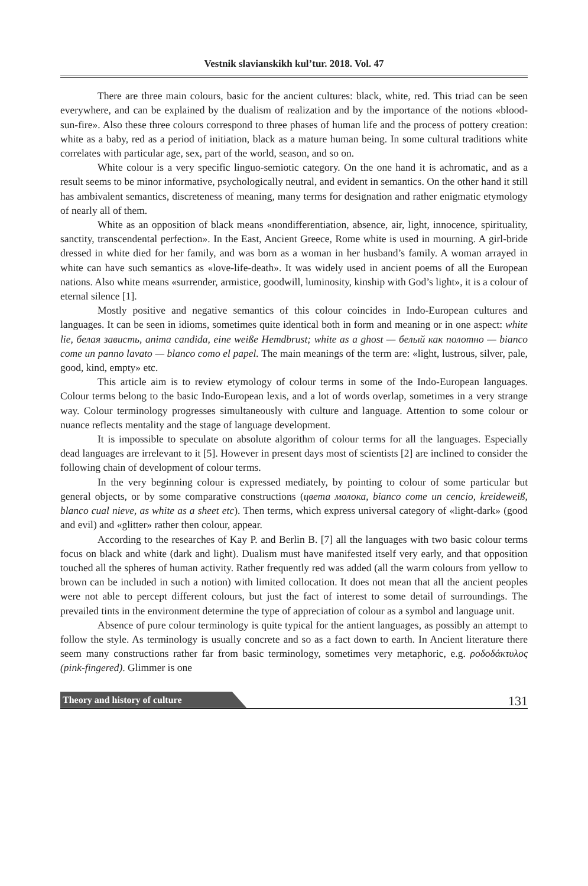Vestnik slavianskikh kul’tur. 2018. Vol. 47
There are three main colours, basic for the ancient cultures: black, white, red. This triad can be seen everywhere, and can be explained by the dualism of realization and by the importance of the notions «blood-sun-fire». Also these three colours correspond to three phases of human life and the process of pottery creation: white as a baby, red as a period of initiation, black as a mature human being. In some cultural traditions white correlates with particular age, sex, part of the world, season, and so on.
White colour is a very specific linguo-semiotic category. On the one hand it is achromatic, and as a result seems to be minor informative, psychologically neutral, and evident in semantics. On the other hand it still has ambivalent semantics, discreteness of meaning, many terms for designation and rather enigmatic etymology of nearly all of them.
White as an opposition of black means «nondifferentiation, absence, air, light, innocence, spirituality, sanctity, transcendental perfection». In the East, Ancient Greece, Rome white is used in mourning. A girl-bride dressed in white died for her family, and was born as a woman in her husband’s family. A woman arrayed in white can have such semantics as «love-life-death». It was widely used in ancient poems of all the European nations. Also white means «surrender, armistice, goodwill, luminosity, kinship with God’s light», it is a colour of eternal silence [1].
Mostly positive and negative semantics of this colour coincides in Indo-European cultures and languages. It can be seen in idioms, sometimes quite identical both in form and meaning or in one aspect: white lie, белая зависть, anima candida, eine weiße Hemdbrust; white as a ghost — белый как полотно — bianco come un panno lavato — blanco como el papel. The main meanings of the term are: «light, lustrous, silver, pale, good, kind, empty» etc.
This article aim is to review etymology of colour terms in some of the Indo-European languages. Colour terms belong to the basic Indo-European lexis, and a lot of words overlap, sometimes in a very strange way. Colour terminology progresses simultaneously with culture and language. Attention to some colour or nuance reflects mentality and the stage of language development.
It is impossible to speculate on absolute algorithm of colour terms for all the languages. Especially dead languages are irrelevant to it [5]. However in present days most of scientists [2] are inclined to consider the following chain of development of colour terms.
In the very beginning colour is expressed mediately, by pointing to colour of some particular but general objects, or by some comparative constructions (цвета молока, bianco come un cencio, kreideweiß, blanco cual nieve, as white as a sheet etc). Then terms, which express universal category of «light-dark» (good and evil) and «glitter» rather then colour, appear.
According to the researches of Kay P. and Berlin B. [7] all the languages with two basic colour terms focus on black and white (dark and light). Dualism must have manifested itself very early, and that opposition touched all the spheres of human activity. Rather frequently red was added (all the warm colours from yellow to brown can be included in such a notion) with limited collocation. It does not mean that all the ancient peoples were not able to percept different colours, but just the fact of interest to some detail of surroundings. The prevailed tints in the environment determine the type of appreciation of colour as a symbol and language unit.
Absence of pure colour terminology is quite typical for the antient languages, as possibly an attempt to follow the style. As terminology is usually concrete and so as a fact down to earth. In Ancient literature there seem many constructions rather far from basic terminology, sometimes very metaphoric, e.g. ροδοδάκτυλος (pink-fingered). Glimmer is one
Theory and history of culture 131